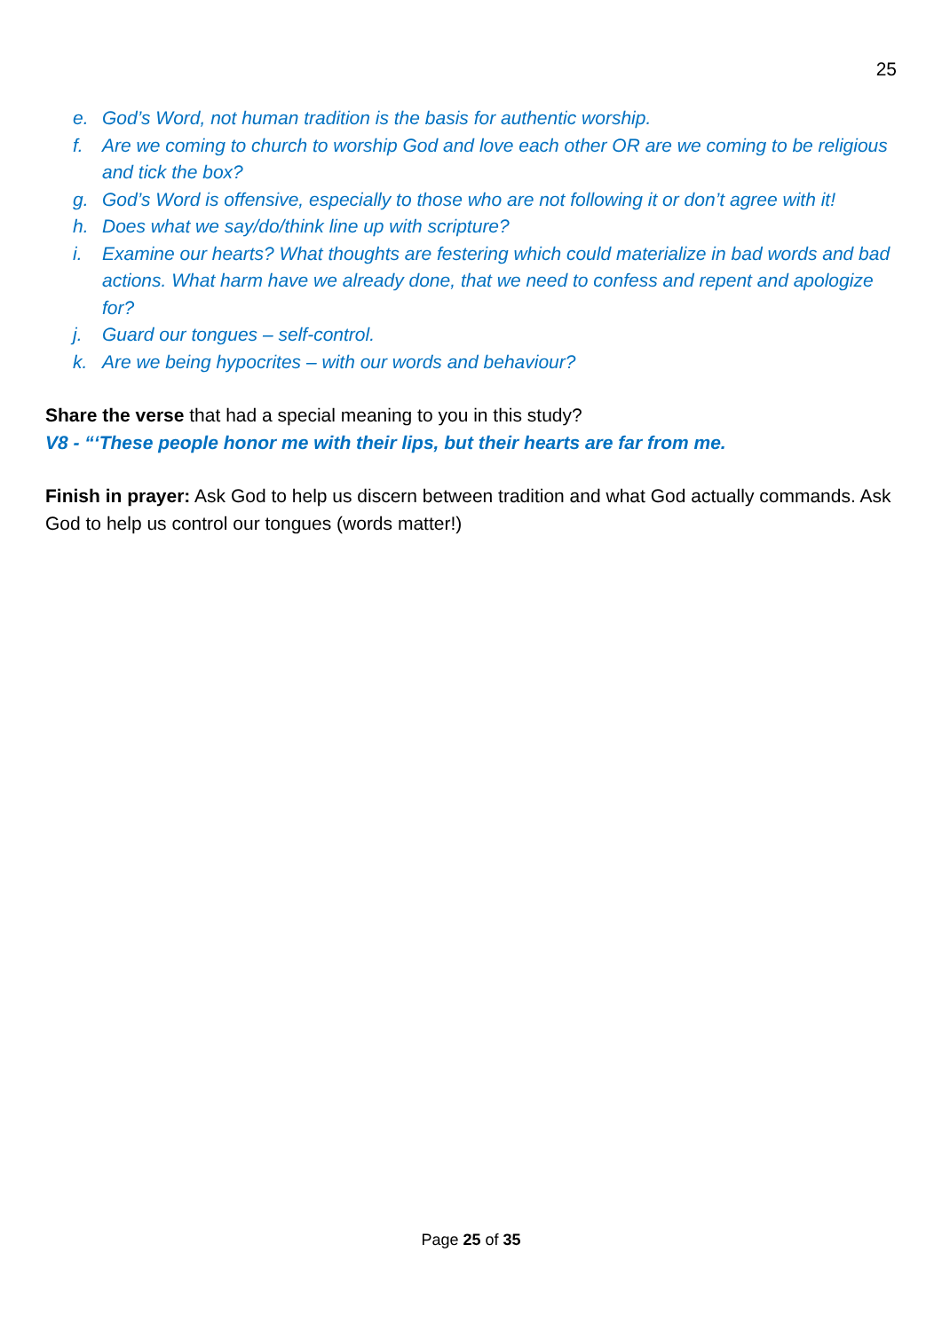25
e. God’s Word, not human tradition is the basis for authentic worship.
f. Are we coming to church to worship God and love each other OR are we coming to be religious and tick the box?
g. God’s Word is offensive, especially to those who are not following it or don’t agree with it!
h. Does what we say/do/think line up with scripture?
i. Examine our hearts? What thoughts are festering which could materialize in bad words and bad actions. What harm have we already done, that we need to confess and repent and apologize for?
j. Guard our tongues – self-control.
k. Are we being hypocrites – with our words and behaviour?
Share the verse that had a special meaning to you in this study?
V8 - “‘These people honor me with their lips, but their hearts are far from me.
Finish in prayer: Ask God to help us discern between tradition and what God actually commands. Ask God to help us control our tongues (words matter!)
Page 25 of 35